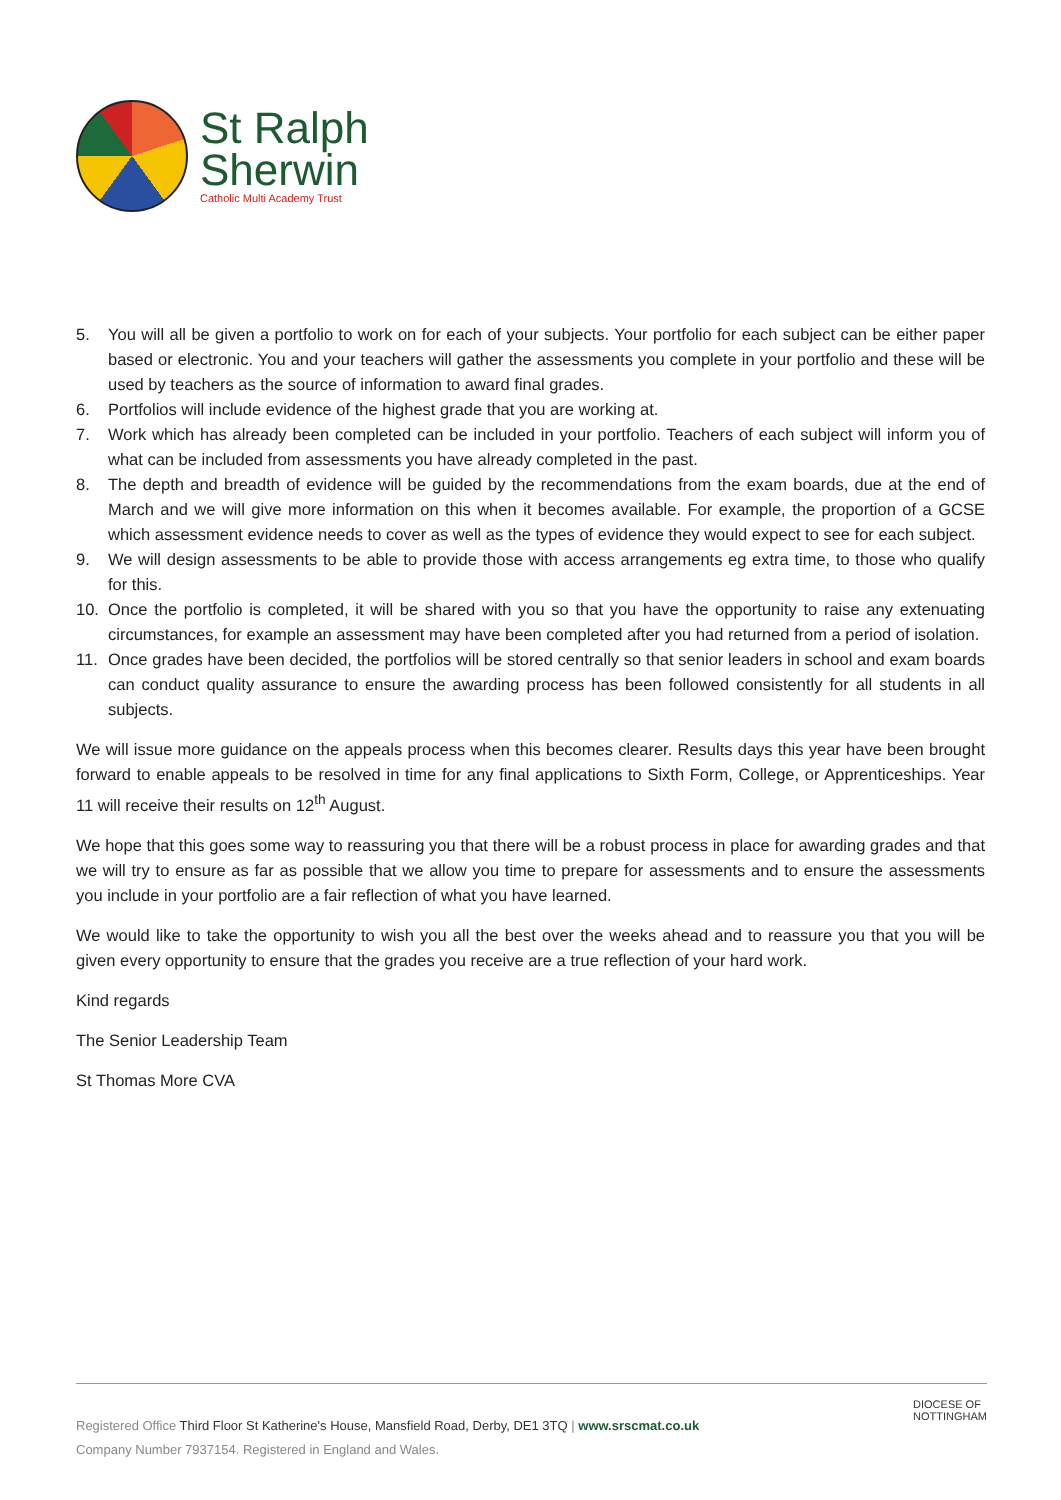St Ralph
Sherwin
Catholic Multi Academy Trust
5. You will all be given a portfolio to work on for each of your subjects. Your portfolio for each subject can be either paper based or electronic. You and your teachers will gather the assessments you complete in your portfolio and these will be used by teachers as the source of information to award final grades.
6. Portfolios will include evidence of the highest grade that you are working at.
7. Work which has already been completed can be included in your portfolio. Teachers of each subject will inform you of what can be included from assessments you have already completed in the past.
8. The depth and breadth of evidence will be guided by the recommendations from the exam boards, due at the end of March and we will give more information on this when it becomes available. For example, the proportion of a GCSE which assessment evidence needs to cover as well as the types of evidence they would expect to see for each subject.
9. We will design assessments to be able to provide those with access arrangements eg extra time, to those who qualify for this.
10. Once the portfolio is completed, it will be shared with you so that you have the opportunity to raise any extenuating circumstances, for example an assessment may have been completed after you had returned from a period of isolation.
11. Once grades have been decided, the portfolios will be stored centrally so that senior leaders in school and exam boards can conduct quality assurance to ensure the awarding process has been followed consistently for all students in all subjects.
We will issue more guidance on the appeals process when this becomes clearer. Results days this year have been brought forward to enable appeals to be resolved in time for any final applications to Sixth Form, College, or Apprenticeships. Year 11 will receive their results on 12<sup>th</sup> August.
We hope that this goes some way to reassuring you that there will be a robust process in place for awarding grades and that we will try to ensure as far as possible that we allow you time to prepare for assessments and to ensure the assessments you include in your portfolio are a fair reflection of what you have learned.
We would like to take the opportunity to wish you all the best over the weeks ahead and to reassure you that you will be given every opportunity to ensure that the grades you receive are a true reflection of your hard work.
Kind regards
The Senior Leadership Team
St Thomas More CVA
Registered Office Third Floor St Katherine's House, Mansfield Road, Derby, DE1 3TQ | www.srscmat.co.uk
Company Number 7937154. Registered in England and Wales.
DIOCESE OF
NOTTINGHAM